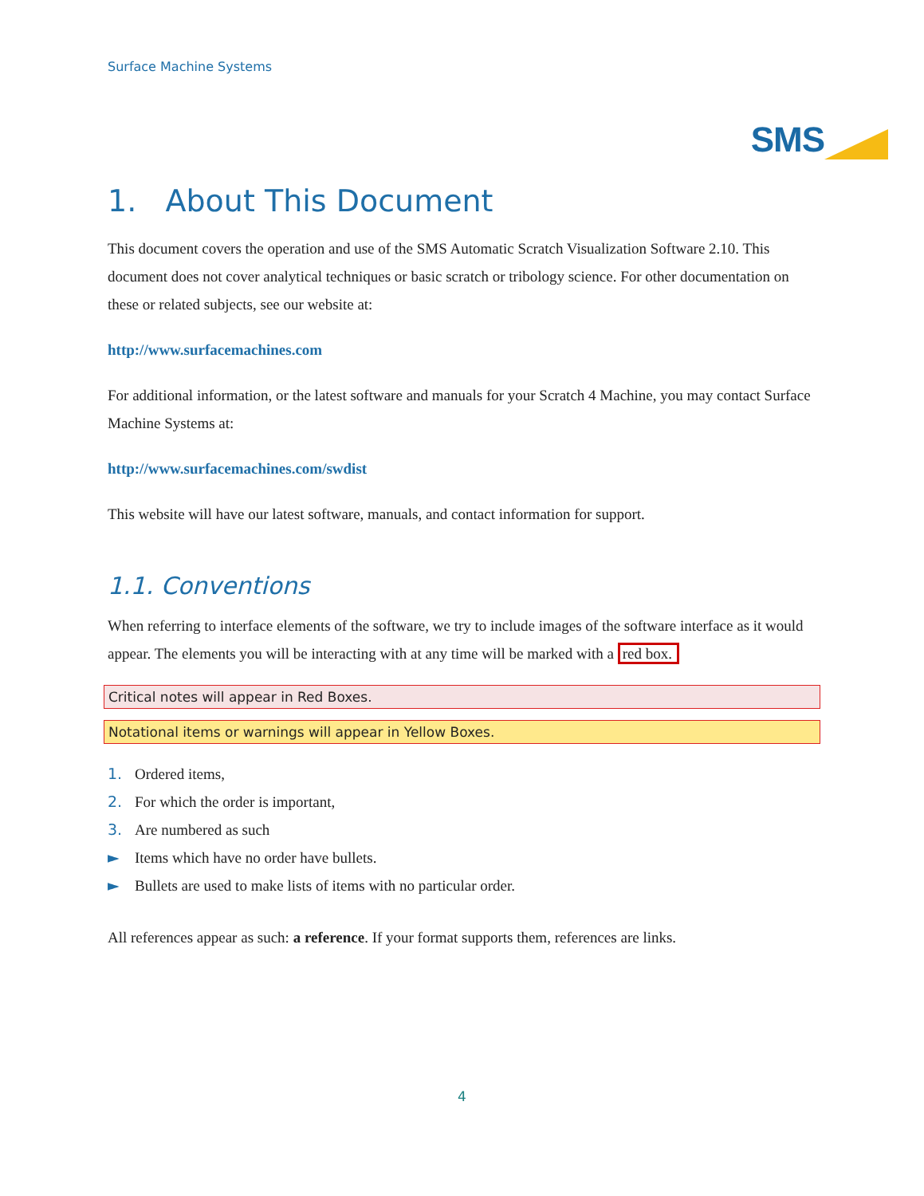Surface Machine Systems
SMS
1. About This Document
This document covers the operation and use of the SMS Automatic Scratch Visualization Software 2.10. This document does not cover analytical techniques or basic scratch or tribology science. For other documentation on these or related subjects, see our website at:
http://www.surfacemachines.com
For additional information, or the latest software and manuals for your Scratch 4 Machine, you may contact Surface Machine Systems at:
http://www.surfacemachines.com/swdist
This website will have our latest software, manuals, and contact information for support.
1.1. Conventions
When referring to interface elements of the software, we try to include images of the software interface as it would appear. The elements you will be interacting with at any time will be marked with a red box.
Critical notes will appear in Red Boxes.
Notational items or warnings will appear in Yellow Boxes.
1. Ordered items,
2. For which the order is important,
3. Are numbered as such
► Items which have no order have bullets.
► Bullets are used to make lists of items with no particular order.
All references appear as such: a reference. If your format supports them, references are links.
4